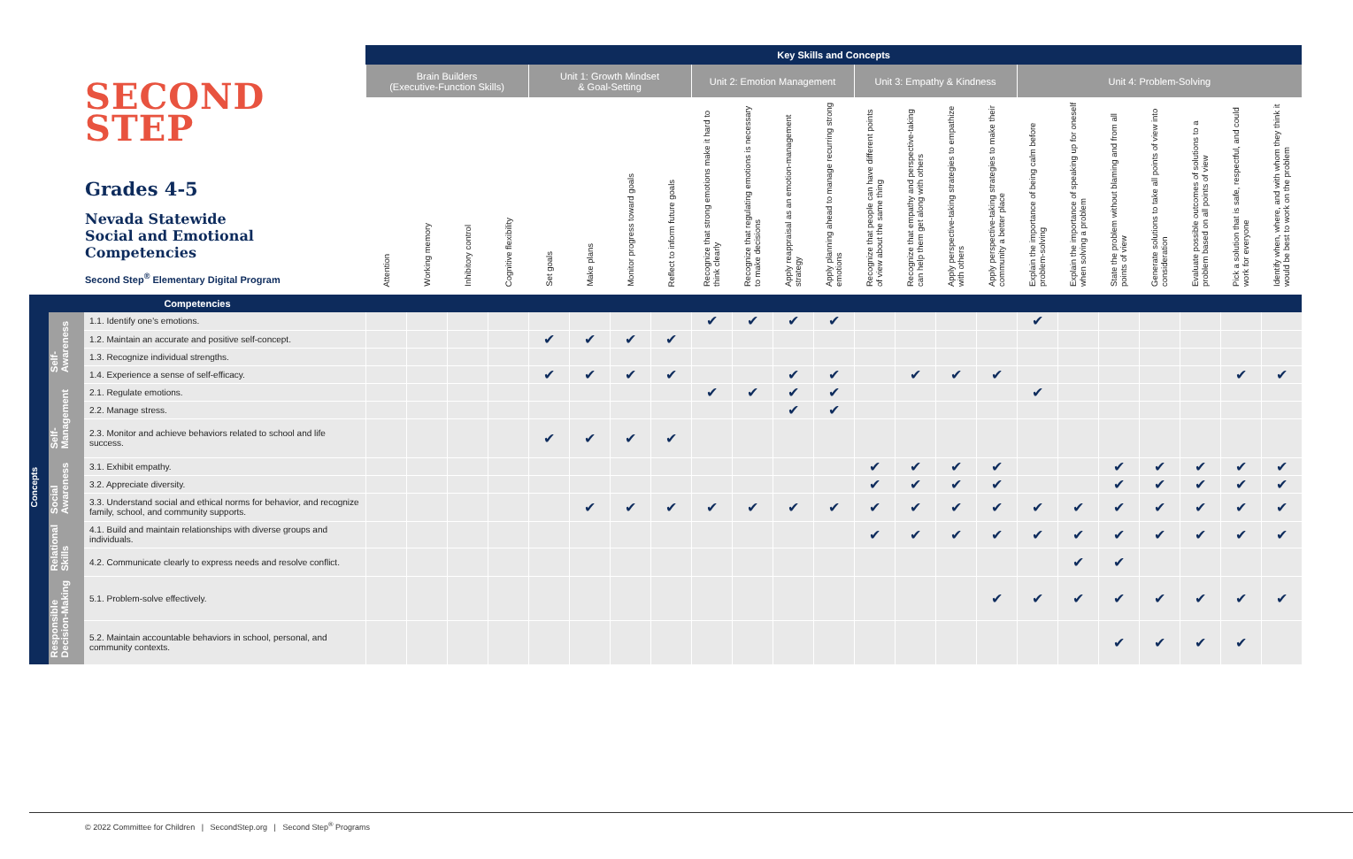| SECOND STEP Grades 4-5 Nevada Statewide Social and Emotional Competencies Second Step<sup>®</sup> Elementary Digital Program | | | Key Skills and Concepts | | | | | | | | | | | | | | | | | | | | | | |
| --- | --- | --- | --- | --- | --- | --- | --- | --- | --- | --- | --- | --- | --- | --- | --- | --- | --- | --- | --- | --- | --- | --- | --- | --- | --- |
| | | | Brain Builders (Executive-Function Skills) | | | | Unit 1: Growth Mindset & Goal-Setting | | | | Unit 2: Emotion Management | | | | Unit 3: Empathy & Kindness | | | | Unit 4: Problem-Solving | | | | | | |
| | | | Attention | Working memory | Inhibitory control | Cognitive flexibility | Set goals | Make plans | Monitor progress toward goals | Reflect to inform future goals | Recognize that strong emotions make it hard to think clearly | Recognize that regulating emotions is necessary to make decisions | Apply reappraisal as an emotion-management strategy | Apply planning ahead to manage recurring strong emotions | Recognize that people can have different points of view about the same thing | Recognize that empathy and perspective-taking can help them get along with others | Apply perspective-taking strategies to empathize with others | Apply perspective-taking strategies to make their community a better place | Explain the importance of being calm before problem-solving | Explain the importance of speaking up for oneself when solving a problem | State the problem without blaming and from all points of view | Generate solutions to take all points of view into consideration | Evaluate possible outcomes of solutions to a problem based on all points of view | Pick a solution that is safe, respectful, and could work for everyone | Identify when, where, and with whom they think it would be best to work on the problem |
| Competencies | | | | | | | | | | | | | | | | | | | | | | | | | |
| Concepts | Self- Awareness | 1.1. Identify one's emotions. | | | | | | | | | ✔ | ✔ | ✔ | ✔ | | | | | ✔ | | | | | | |
| | | 1.2. Maintain an accurate and positive self-concept. | | | | | ✔ | ✔ | ✔ | ✔ | | | | | | | | | | | | | | | |
| | | 1.3. Recognize individual strengths. | | | | | | | | | | | | | | | | | | | | | | | |
| | | 1.4. Experience a sense of self-efficacy. | | | | | ✔ | ✔ | ✔ | ✔ | | | ✔ | ✔ | | ✔ | ✔ | ✔ | | | | | | ✔ | ✔ |
| | Self- Management | 2.1. Regulate emotions. | | | | | | | | | ✔ | ✔ | ✔ | ✔ | | | | | ✔ | | | | | | |
| | | 2.2. Manage stress. | | | | | | | | | | | ✔ | ✔ | | | | | | | | | | | |
| | | 2.3. Monitor and achieve behaviors related to school and life success. | | | | | ✔ | ✔ | ✔ | ✔ | | | | | | | | | | | | | | | |
| | Social Awareness | 3.1. Exhibit empathy. | | | | | | | | | | | | | ✔ | ✔ | ✔ | ✔ | | | ✔ | ✔ | ✔ | ✔ | ✔ |
| | | 3.2. Appreciate diversity. | | | | | | | | | | | | | ✔ | ✔ | ✔ | ✔ | | | ✔ | ✔ | ✔ | ✔ | ✔ |
| | | 3.3. Understand social and ethical norms for behavior, and recognize family, school, and community supports. | | | | | | ✔ | ✔ | ✔ | ✔ | ✔ | ✔ | ✔ | ✔ | ✔ | ✔ | ✔ | ✔ | ✔ | ✔ | ✔ | ✔ | ✔ | ✔ |
| | Relational Skills | 4.1. Build and maintain relationships with diverse groups and individuals. | | | | | | | | | | | | | ✔ | ✔ | ✔ | ✔ | ✔ | ✔ | ✔ | ✔ | ✔ | ✔ | ✔ |
| | | 4.2. Communicate clearly to express needs and resolve conflict. | | | | | | | | | | | | | | | | | | ✔ | ✔ | | | | |
| | Responsible Decision-Making | 5.1. Problem-solve effectively. | | | | | | | | | | | | | | | | ✔ | ✔ | ✔ | ✔ | ✔ | ✔ | ✔ | ✔ |
| | | 5.2. Maintain accountable behaviors in school, personal, and community contexts. | | | | | | | | | | | | | | | | | | | ✔ | ✔ | ✔ | ✔ | |
© 2022 Committee for Children | SecondStep.org | Second Step<sup>®</sup> Programs